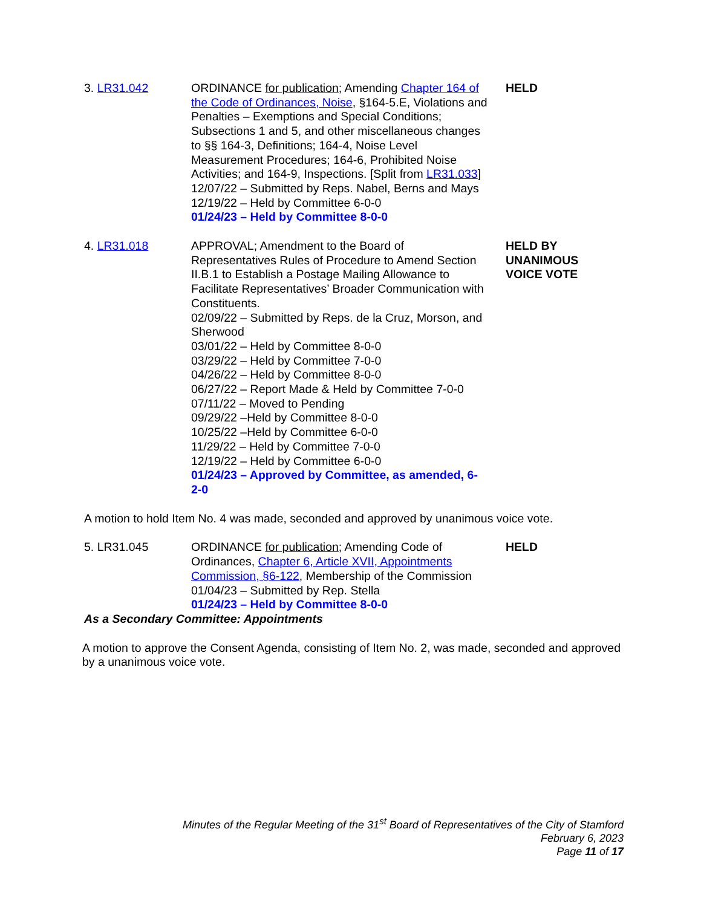3. LR31.042 ORDINANCE for publication; Amending Chapter 164 of the Code of Ordinances, Noise, §164-5.E, Violations and Penalties – Exemptions and Special Conditions; Subsections 1 and 5, and other miscellaneous changes to §§ 164-3, Definitions; 164-4, Noise Level Measurement Procedures; 164-6, Prohibited Noise Activities; and 164-9, Inspections. [Split from LR31.033]
12/07/22 – Submitted by Reps. Nabel, Berns and Mays
12/19/22 – Held by Committee 6-0-0
01/24/23 – Held by Committee 8-0-0
HELD
4. LR31.018 APPROVAL; Amendment to the Board of Representatives Rules of Procedure to Amend Section II.B.1 to Establish a Postage Mailing Allowance to Facilitate Representatives’ Broader Communication with Constituents.
02/09/22 – Submitted by Reps. de la Cruz, Morson, and Sherwood
03/01/22 – Held by Committee 8-0-0
03/29/22 – Held by Committee 7-0-0
04/26/22 – Held by Committee 8-0-0
06/27/22 – Report Made & Held by Committee 7-0-0
07/11/22 – Moved to Pending
09/29/22 –Held by Committee 8-0-0
10/25/22 –Held by Committee 6-0-0
11/29/22 – Held by Committee 7-0-0
12/19/22 – Held by Committee 6-0-0
01/24/23 – Approved by Committee, as amended, 6-2-0
HELD BY
UNANIMOUS
VOICE VOTE
A motion to hold Item No. 4 was made, seconded and approved by unanimous voice vote.
5. LR31.045 ORDINANCE for publication; Amending Code of Ordinances, Chapter 6, Article XVII, Appointments Commission, §6-122, Membership of the Commission
01/04/23 – Submitted by Rep. Stella
01/24/23 – Held by Committee 8-0-0
HELD
As a Secondary Committee: Appointments
A motion to approve the Consent Agenda, consisting of Item No. 2, was made, seconded and approved by a unanimous voice vote.
Minutes of the Regular Meeting of the 31<sup>st</sup> Board of Representatives of the City of Stamford
February 6, 2023
Page 11 of 17